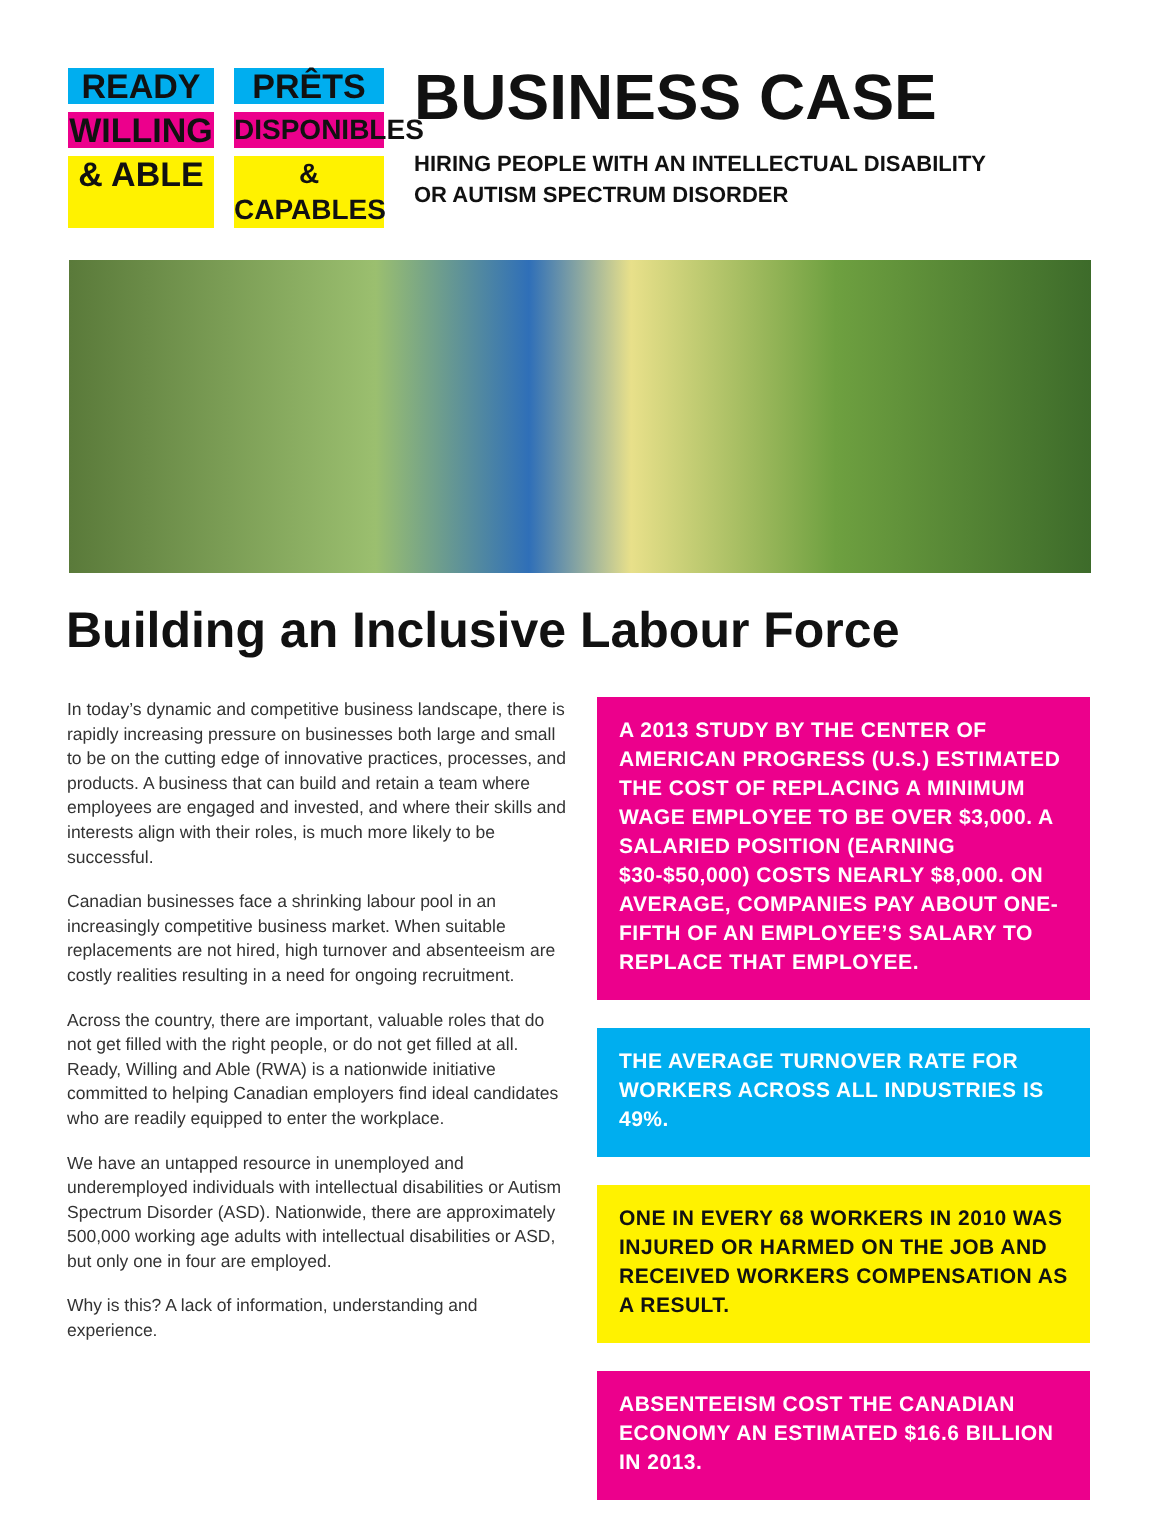READY
PRÊTS
WILLING
DISPONIBLES
& ABLE
& CAPABLES
BUSINESS CASE
HIRING PEOPLE WITH AN INTELLECTUAL DISABILITY
OR AUTISM SPECTRUM DISORDER
Building an Inclusive Labour Force
In today’s dynamic and competitive business landscape, there is rapidly increasing pressure on businesses both large and small to be on the cutting edge of innovative practices, processes, and products. A business that can build and retain a team where employees are engaged and invested, and where their skills and interests align with their roles, is much more likely to be successful.
Canadian businesses face a shrinking labour pool in an increasingly competitive business market. When suitable replacements are not hired, high turnover and absenteeism are costly realities resulting in a need for ongoing recruitment.
Across the country, there are important, valuable roles that do not get filled with the right people, or do not get filled at all. Ready, Willing and Able (RWA) is a nationwide initiative committed to helping Canadian employers find ideal candidates who are readily equipped to enter the workplace.
We have an untapped resource in unemployed and underemployed individuals with intellectual disabilities or Autism Spectrum Disorder (ASD). Nationwide, there are approximately 500,000 working age adults with intellectual disabilities or ASD, but only one in four are employed.
Why is this? A lack of information, understanding and experience.
A 2013 STUDY BY THE CENTER OF AMERICAN PROGRESS (U.S.) ESTIMATED THE COST OF REPLACING A MINIMUM WAGE EMPLOYEE TO BE OVER $3,000. A SALARIED POSITION (EARNING $30-$50,000) COSTS NEARLY $8,000. ON AVERAGE, COMPANIES PAY ABOUT ONE-FIFTH OF AN EMPLOYEE’S SALARY TO REPLACE THAT EMPLOYEE.
THE AVERAGE TURNOVER RATE FOR WORKERS ACROSS ALL INDUSTRIES IS 49%.
ONE IN EVERY 68 WORKERS IN 2010 WAS INJURED OR HARMED ON THE JOB AND RECEIVED WORKERS COMPENSATION AS A RESULT.
ABSENTEEISM COST THE CANADIAN ECONOMY AN ESTIMATED $16.6 BILLION IN 2013.